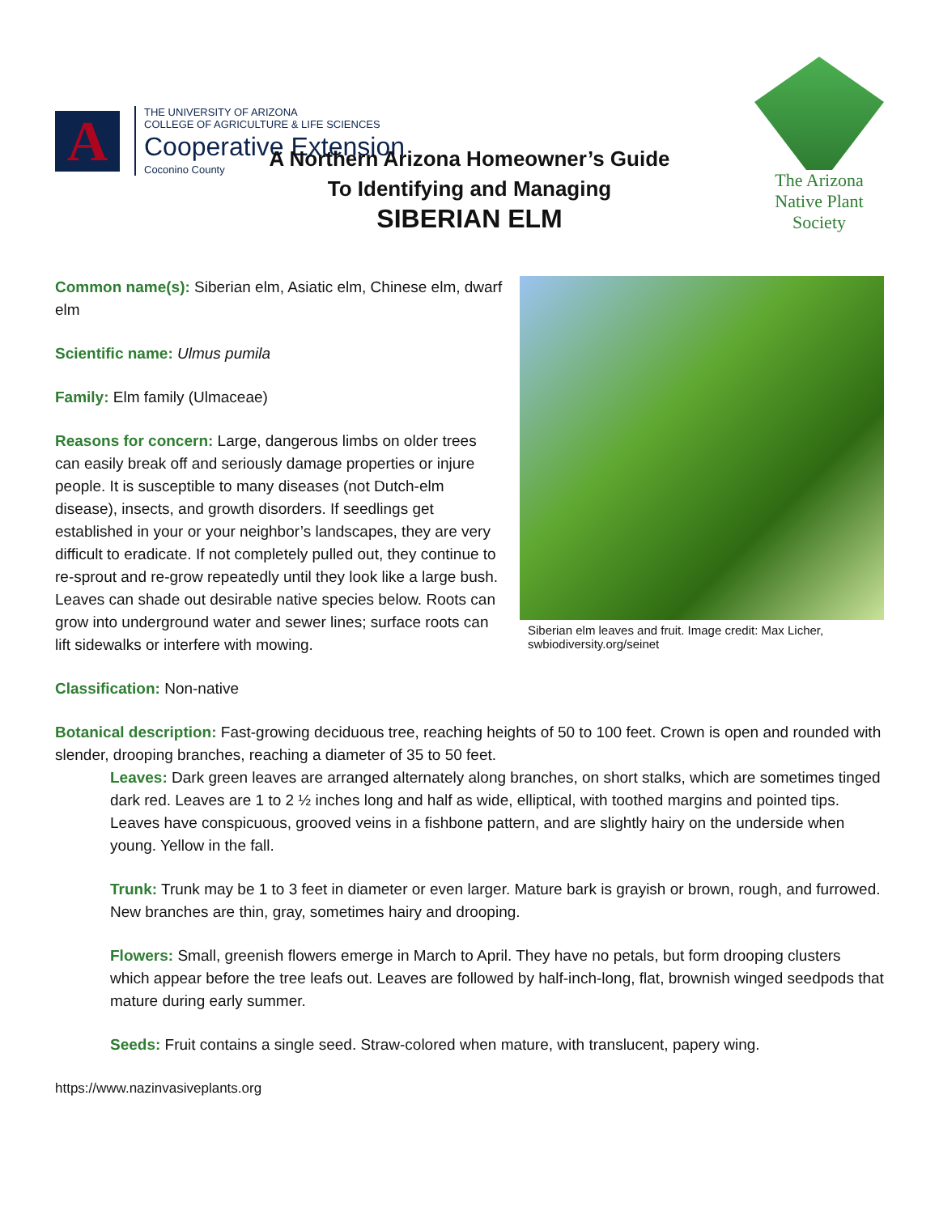A
THE UNIVERSITY OF ARIZONA
COLLEGE OF AGRICULTURE & LIFE SCIENCES
Cooperative Extension
Coconino County
The Arizona
Native Plant
Society
A Northern Arizona Homeowner’s Guide
To Identifying and Managing
SIBERIAN ELM
Common name(s): Siberian elm, Asiatic elm, Chinese elm, dwarf elm
Scientific name: Ulmus pumila
Family: Elm family (Ulmaceae)
Reasons for concern: Large, dangerous limbs on older trees can easily break off and seriously damage properties or injure people. It is susceptible to many diseases (not Dutch-elm disease), insects, and growth disorders. If seedlings get established in your or your neighbor’s landscapes, they are very difficult to eradicate. If not completely pulled out, they continue to re-sprout and re-grow repeatedly until they look like a large bush. Leaves can shade out desirable native species below. Roots can grow into underground water and sewer lines; surface roots can lift sidewalks or interfere with mowing.
Siberian elm leaves and fruit. Image credit: Max Licher, swbiodiversity.org/seinet
Classification: Non-native
Botanical description: Fast-growing deciduous tree, reaching heights of 50 to 100 feet. Crown is open and rounded with slender, drooping branches, reaching a diameter of 35 to 50 feet.
Leaves: Dark green leaves are arranged alternately along branches, on short stalks, which are sometimes tinged dark red. Leaves are 1 to 2 ½ inches long and half as wide, elliptical, with toothed margins and pointed tips. Leaves have conspicuous, grooved veins in a fishbone pattern, and are slightly hairy on the underside when young. Yellow in the fall.
Trunk: Trunk may be 1 to 3 feet in diameter or even larger. Mature bark is grayish or brown, rough, and furrowed. New branches are thin, gray, sometimes hairy and drooping.
Flowers: Small, greenish flowers emerge in March to April. They have no petals, but form drooping clusters which appear before the tree leafs out. Leaves are followed by half-inch-long, flat, brownish winged seedpods that mature during early summer.
Seeds: Fruit contains a single seed. Straw-colored when mature, with translucent, papery wing.
https://www.nazinvasiveplants.org